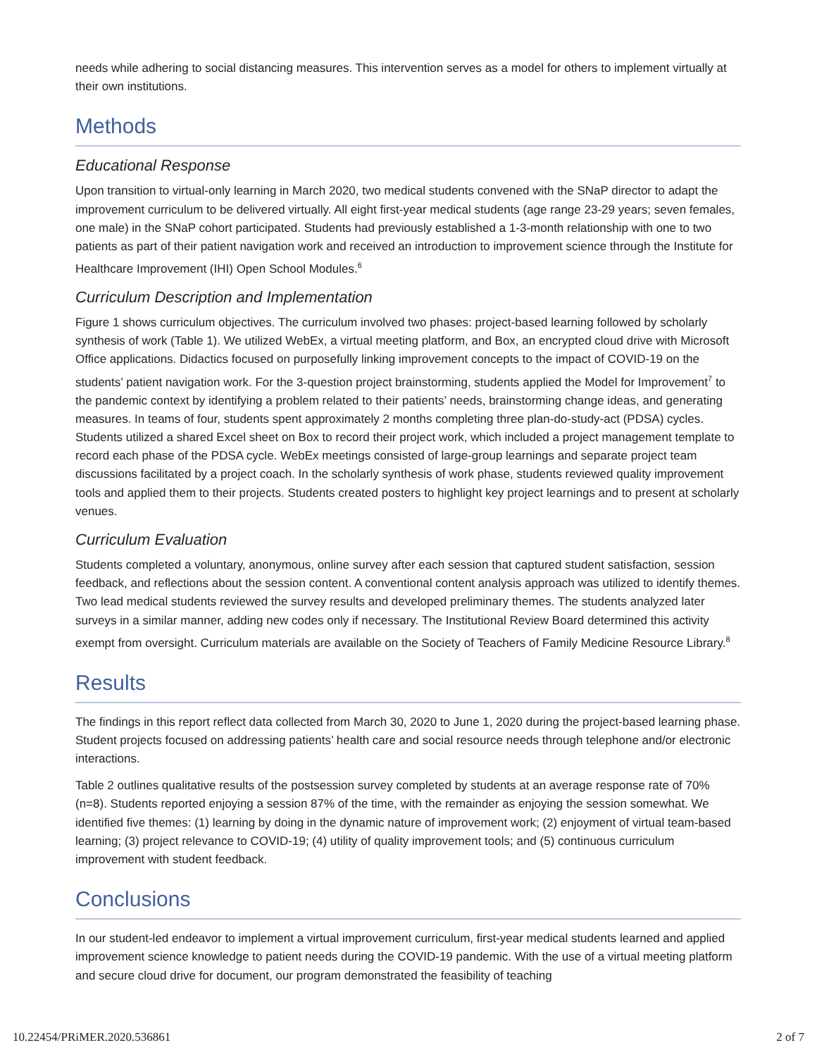needs while adhering to social distancing measures. This intervention serves as a model for others to implement virtually at their own institutions.
Methods
Educational Response
Upon transition to virtual-only learning in March 2020, two medical students convened with the SNaP director to adapt the improvement curriculum to be delivered virtually. All eight first-year medical students (age range 23-29 years; seven females, one male) in the SNaP cohort participated. Students had previously established a 1-3-month relationship with one to two patients as part of their patient navigation work and received an introduction to improvement science through the Institute for Healthcare Improvement (IHI) Open School Modules.<sup>6</sup>
Curriculum Description and Implementation
Figure 1 shows curriculum objectives. The curriculum involved two phases: project-based learning followed by scholarly synthesis of work (Table 1). We utilized WebEx, a virtual meeting platform, and Box, an encrypted cloud drive with Microsoft Office applications. Didactics focused on purposefully linking improvement concepts to the impact of COVID-19 on the students’ patient navigation work. For the 3-question project brainstorming, students applied the Model for Improvement<sup>7</sup> to the pandemic context by identifying a problem related to their patients’ needs, brainstorming change ideas, and generating measures. In teams of four, students spent approximately 2 months completing three plan-do-study-act (PDSA) cycles. Students utilized a shared Excel sheet on Box to record their project work, which included a project management template to record each phase of the PDSA cycle. WebEx meetings consisted of large-group learnings and separate project team discussions facilitated by a project coach. In the scholarly synthesis of work phase, students reviewed quality improvement tools and applied them to their projects. Students created posters to highlight key project learnings and to present at scholarly venues.
Curriculum Evaluation
Students completed a voluntary, anonymous, online survey after each session that captured student satisfaction, session feedback, and reflections about the session content. A conventional content analysis approach was utilized to identify themes. Two lead medical students reviewed the survey results and developed preliminary themes. The students analyzed later surveys in a similar manner, adding new codes only if necessary. The Institutional Review Board determined this activity exempt from oversight. Curriculum materials are available on the Society of Teachers of Family Medicine Resource Library.<sup>8</sup>
Results
The findings in this report reflect data collected from March 30, 2020 to June 1, 2020 during the project-based learning phase. Student projects focused on addressing patients’ health care and social resource needs through telephone and/or electronic interactions.
Table 2 outlines qualitative results of the postsession survey completed by students at an average response rate of 70% (n=8). Students reported enjoying a session 87% of the time, with the remainder as enjoying the session somewhat. We identified five themes: (1) learning by doing in the dynamic nature of improvement work; (2) enjoyment of virtual team-based learning; (3) project relevance to COVID-19; (4) utility of quality improvement tools; and (5) continuous curriculum improvement with student feedback.
Conclusions
In our student-led endeavor to implement a virtual improvement curriculum, first-year medical students learned and applied improvement science knowledge to patient needs during the COVID-19 pandemic. With the use of a virtual meeting platform and secure cloud drive for document, our program demonstrated the feasibility of teaching
10.22454/PRiMER.2020.536861 2 of 7